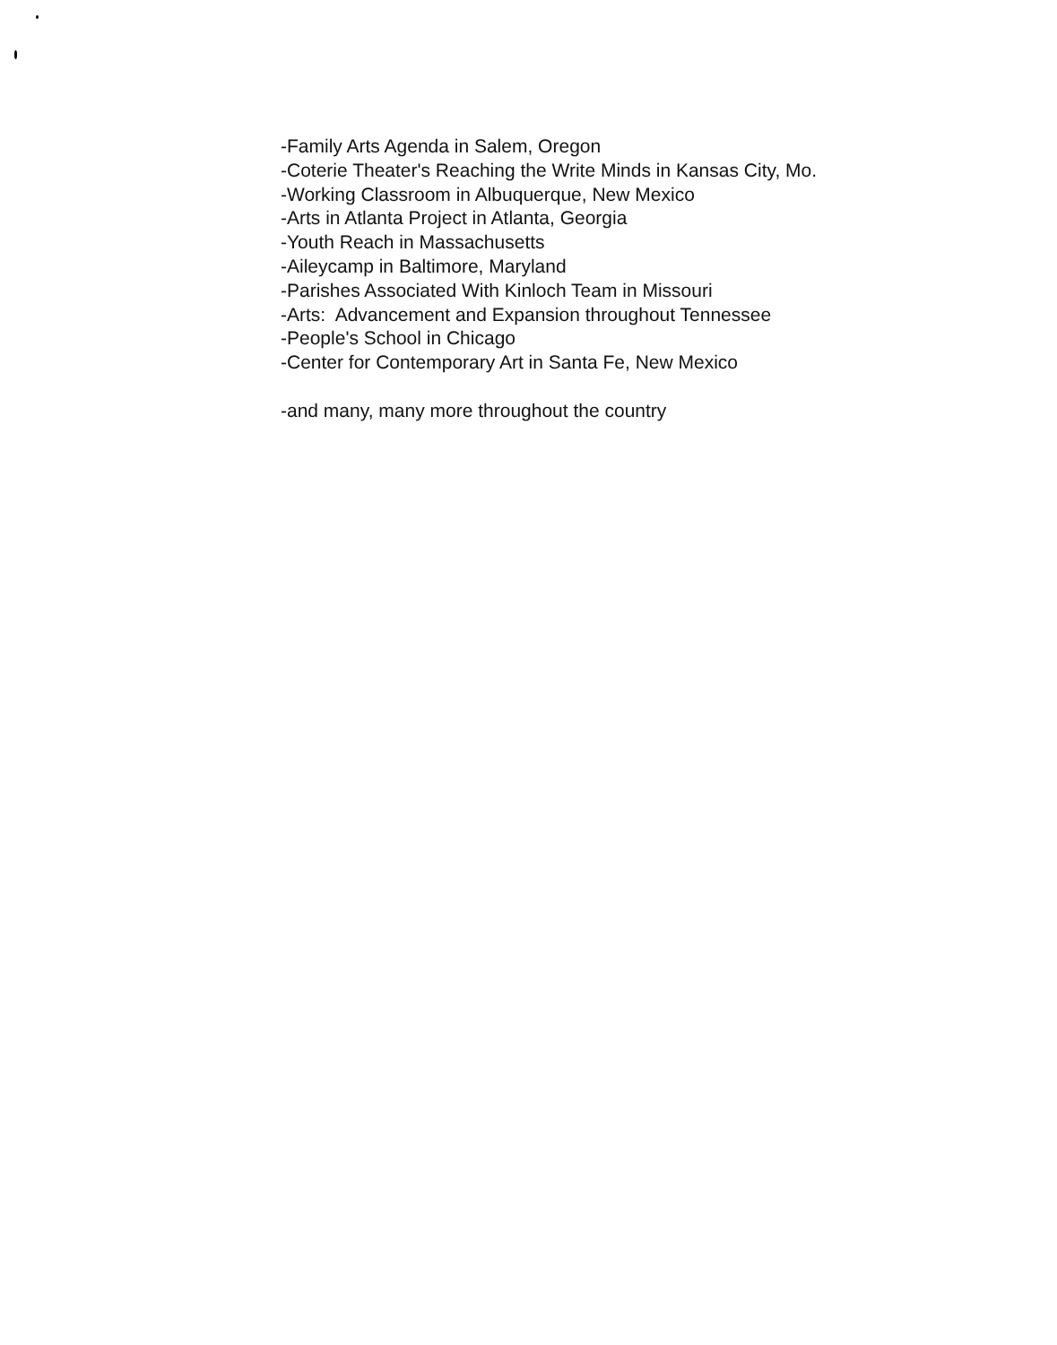-Family Arts Agenda in Salem, Oregon
-Coterie Theater's Reaching the Write Minds in Kansas City, Mo.
-Working Classroom in Albuquerque, New Mexico
-Arts in Atlanta Project in Atlanta, Georgia
-Youth Reach in Massachusetts
-Aileycamp in Baltimore, Maryland
-Parishes Associated With Kinloch Team in Missouri
-Arts: Advancement and Expansion throughout Tennessee
-People's School in Chicago
-Center for Contemporary Art in Santa Fe, New Mexico
-and many, many more throughout the country